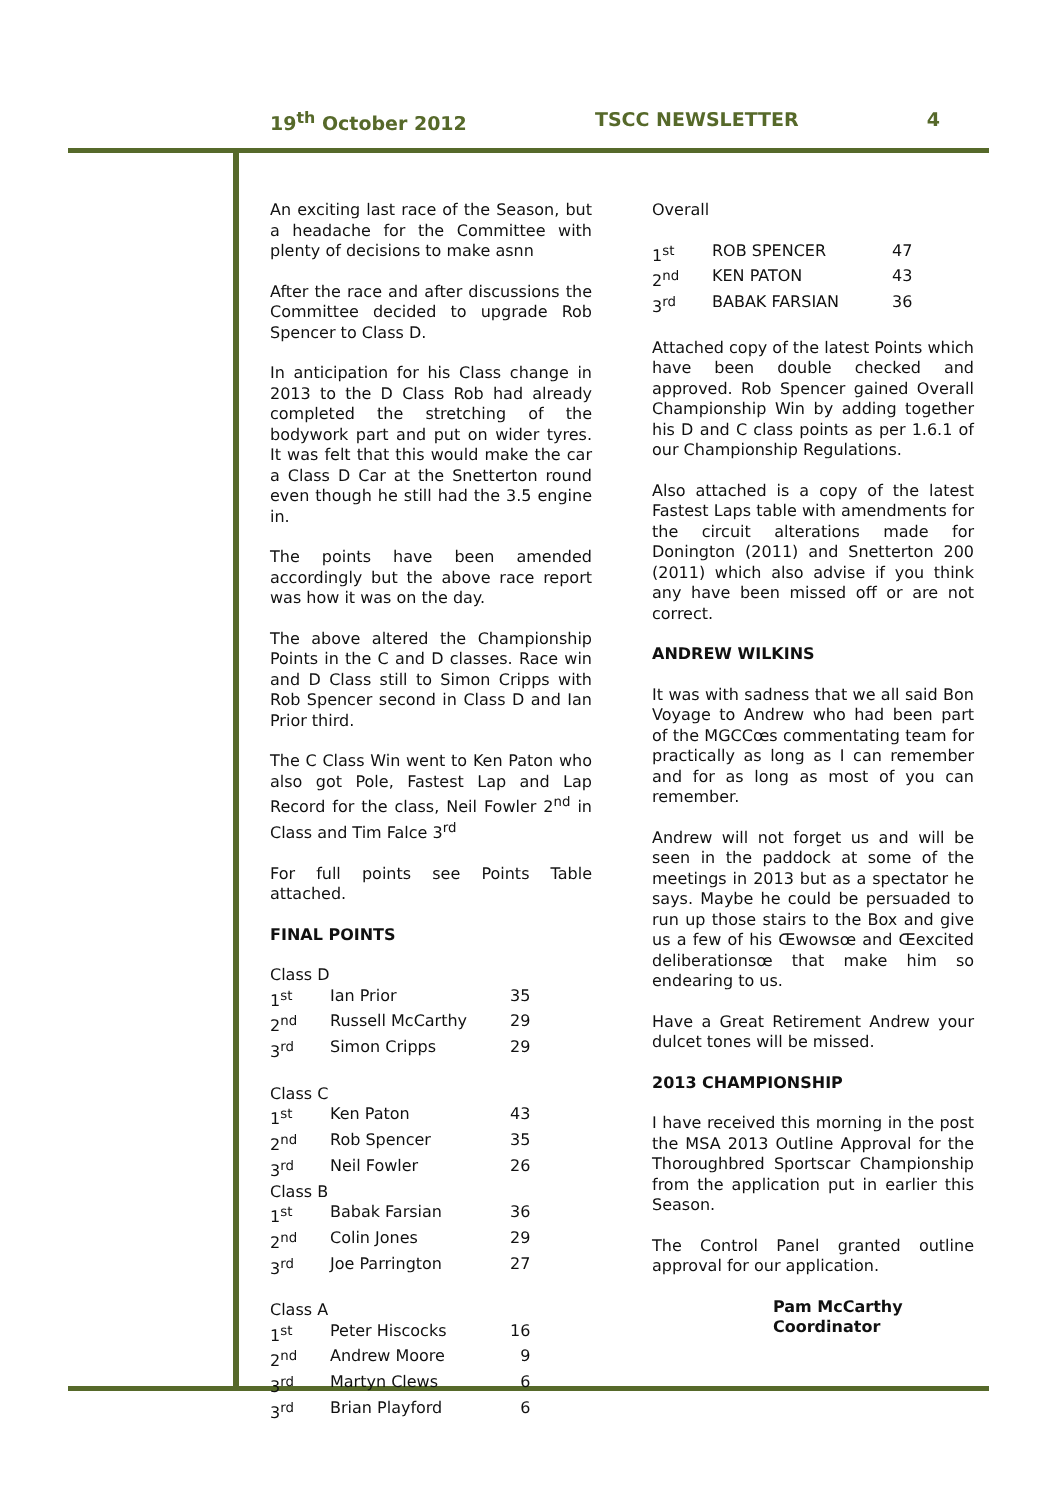19<sup>th</sup> October 2012 TSCC NEWSLETTER 4
An exciting last race of the Season, but a headache for the Committee with plenty of decisions to make asnn
After the race and after discussions the Committee decided to upgrade Rob Spencer to Class D.
In anticipation for his Class change in 2013 to the D Class Rob had already completed the stretching of the bodywork part and put on wider tyres. It was felt that this would make the car a Class D Car at the Snetterton round even though he still had the 3.5 engine in.
The points have been amended accordingly but the above race report was how it was on the day.
The above altered the Championship Points in the C and D classes. Race win and D Class still to Simon Cripps with Rob Spencer second in Class D and Ian Prior third.
The C Class Win went to Ken Paton who also got Pole, Fastest Lap and Lap Record for the class, Neil Fowler 2<sup>nd</sup> in Class and Tim Falce 3<sup>rd</sup>
For full points see Points Table attached.
FINAL POINTS
| Class D | | |
| 1<sup>st</sup> | Ian Prior | 35 |
| 2<sup>nd</sup> | Russell McCarthy | 29 |
| 3<sup>rd</sup> | Simon Cripps | 29 |
| Class C | | |
| 1<sup>st</sup> | Ken Paton | 43 |
| 2<sup>nd</sup> | Rob Spencer | 35 |
| 3<sup>rd</sup> | Neil Fowler | 26 |
| Class B | | |
| 1<sup>st</sup> | Babak Farsian | 36 |
| 2<sup>nd</sup> | Colin Jones | 29 |
| 3<sup>rd</sup> | Joe Parrington | 27 |
| Class A | | |
| 1<sup>st</sup> | Peter Hiscocks | 16 |
| 2<sup>nd</sup> | Andrew Moore | 9 |
| 3<sup>rd</sup> | Martyn Clews | 6 |
| 3<sup>rd</sup> | Brian Playford | 6 |
Overall
| 1<sup>st</sup> | ROB SPENCER | 47 |
| 2<sup>nd</sup> | KEN PATON | 43 |
| 3<sup>rd</sup> | BABAK FARSIAN | 36 |
Attached copy of the latest Points which have been double checked and approved. Rob Spencer gained Overall Championship Win by adding together his D and C class points as per 1.6.1 of our Championship Regulations.
Also attached is a copy of the latest Fastest Laps table with amendments for the circuit alterations made for Donington (2011) and Snetterton 200 (2011) which also advise if you think any have been missed off or are not correct.
ANDREW WILKINS
It was with sadness that we all said Bon Voyage to Andrew who had been part of the MGCCœs commentating team for practically as long as I can remember and for as long as most of you can remember.
Andrew will not forget us and will be seen in the paddock at some of the meetings in 2013 but as a spectator he says. Maybe he could be persuaded to run up those stairs to the Box and give us a few of his Œwowsœ and Œexcited deliberationsœ that make him so endearing to us.
Have a Great Retirement Andrew your dulcet tones will be missed.
2013 CHAMPIONSHIP
I have received this morning in the post the MSA 2013 Outline Approval for the Thoroughbred Sportscar Championship from the application put in earlier this Season.
The Control Panel granted outline approval for our application.
Pam McCarthy
Coordinator